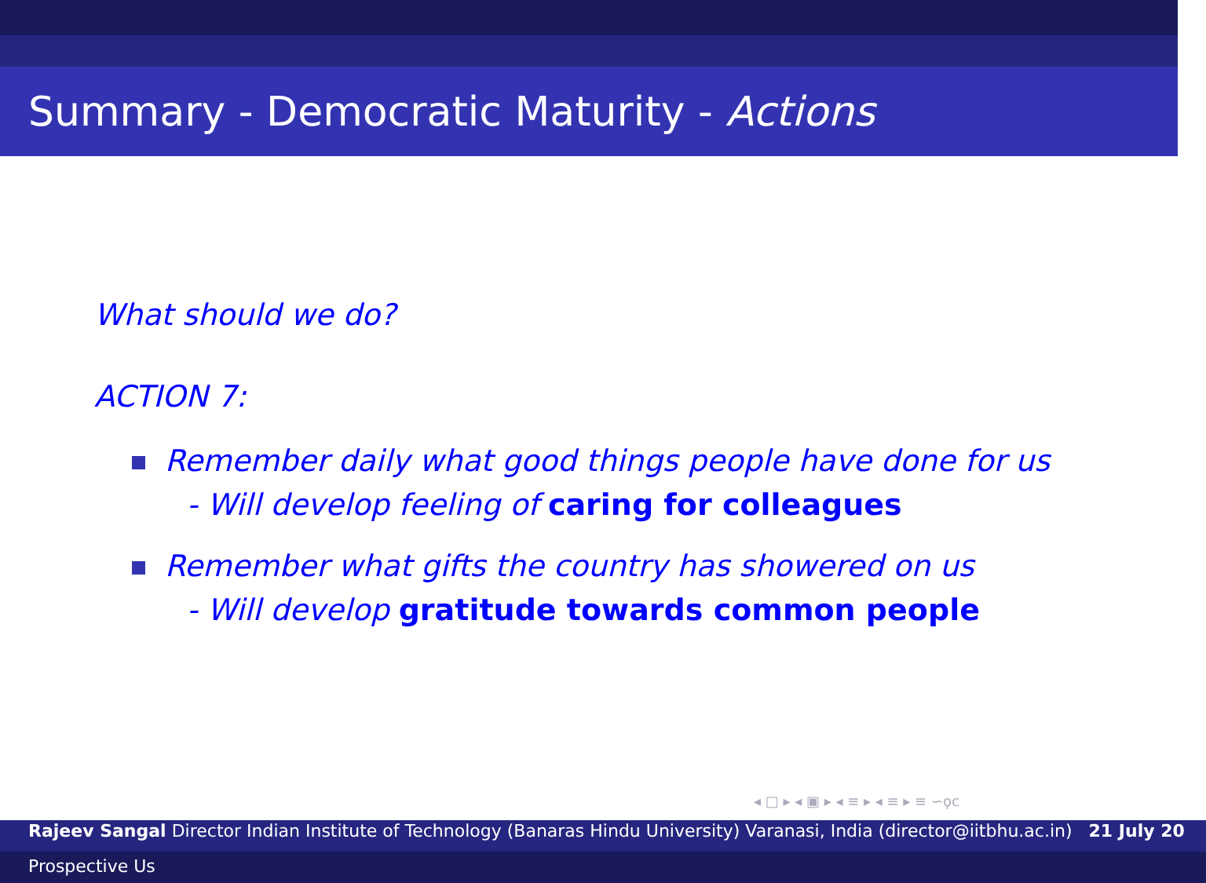Summary - Democratic Maturity - Actions
What should we do?
ACTION 7:
Remember daily what good things people have done for us
- Will develop feeling of caring for colleagues
Remember what gifts the country has showered on us
- Will develop gratitude towards common people
◂ □ ▸ ◂ ▣ ▸ ◂ ≡ ▸ ◂ ≡ ▸ ≡ ∽ϙϲ
Rajeev Sangal Director Indian Institute of Technology (Banaras Hindu University) Varanasi, India (director@iitbhu.ac.in) 21 July 20
Prospective Us